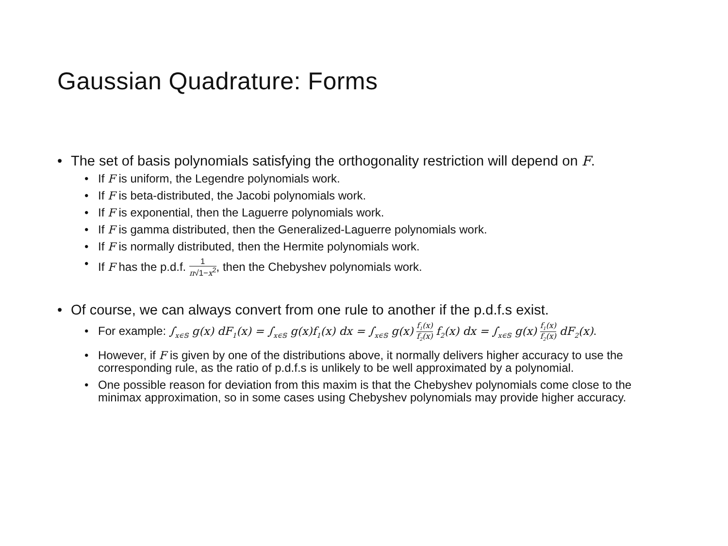Gaussian Quadrature: Forms
• The set of basis polynomials satisfying the orthogonality restriction will depend on F.
• If F is uniform, the Legendre polynomials work.
• If F is beta-distributed, the Jacobi polynomials work.
• If F is exponential, then the Laguerre polynomials work.
• If F is gamma distributed, then the Generalized-Laguerre polynomials work.
• If F is normally distributed, then the Hermite polynomials work.
• If F has the p.d.f. 1 π√1−x<sup>2</sup>, then the Chebyshev polynomials work.
• Of course, we can always convert from one rule to another if the p.d.f.s exist.
• For example: ∫<sub>x∈𝕊</sub> g(x) dF<sub>1</sub>(x) = ∫<sub>x∈𝕊</sub> g(x)f<sub>1</sub>(x) dx = ∫<sub>x∈𝕊</sub> g(x) f<sub>1</sub>(x) f<sub>2</sub>(x) f<sub>2</sub>(x) dx = ∫<sub>x∈𝕊</sub> g(x) f<sub>1</sub>(x) f<sub>2</sub>(x) dF<sub>2</sub>(x).
• However, if F is given by one of the distributions above, it normally delivers higher accuracy to use the corresponding rule, as the ratio of p.d.f.s is unlikely to be well approximated by a polynomial.
• One possible reason for deviation from this maxim is that the Chebyshev polynomials come close to the minimax approximation, so in some cases using Chebyshev polynomials may provide higher accuracy.